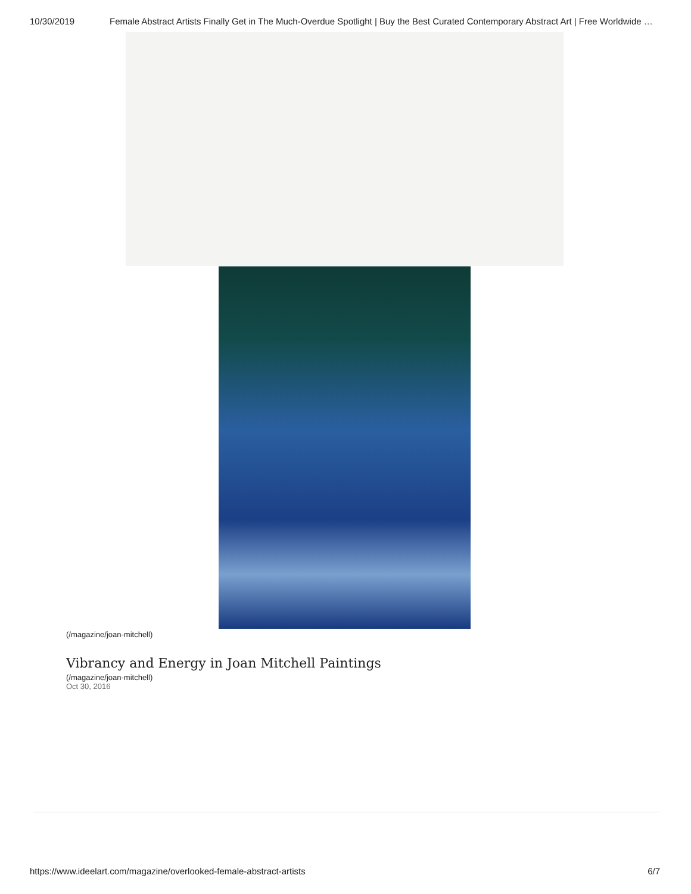10/30/2019 Female Abstract Artists Finally Get in The Much-Overdue Spotlight | Buy the Best Curated Contemporary Abstract Art | Free Worldwide …
(/magazine/joan-mitchell)
Vibrancy and Energy in Joan Mitchell Paintings
(/magazine/joan-mitchell)
Oct 30, 2016
https://www.ideelart.com/magazine/overlooked-female-abstract-artists 6/7